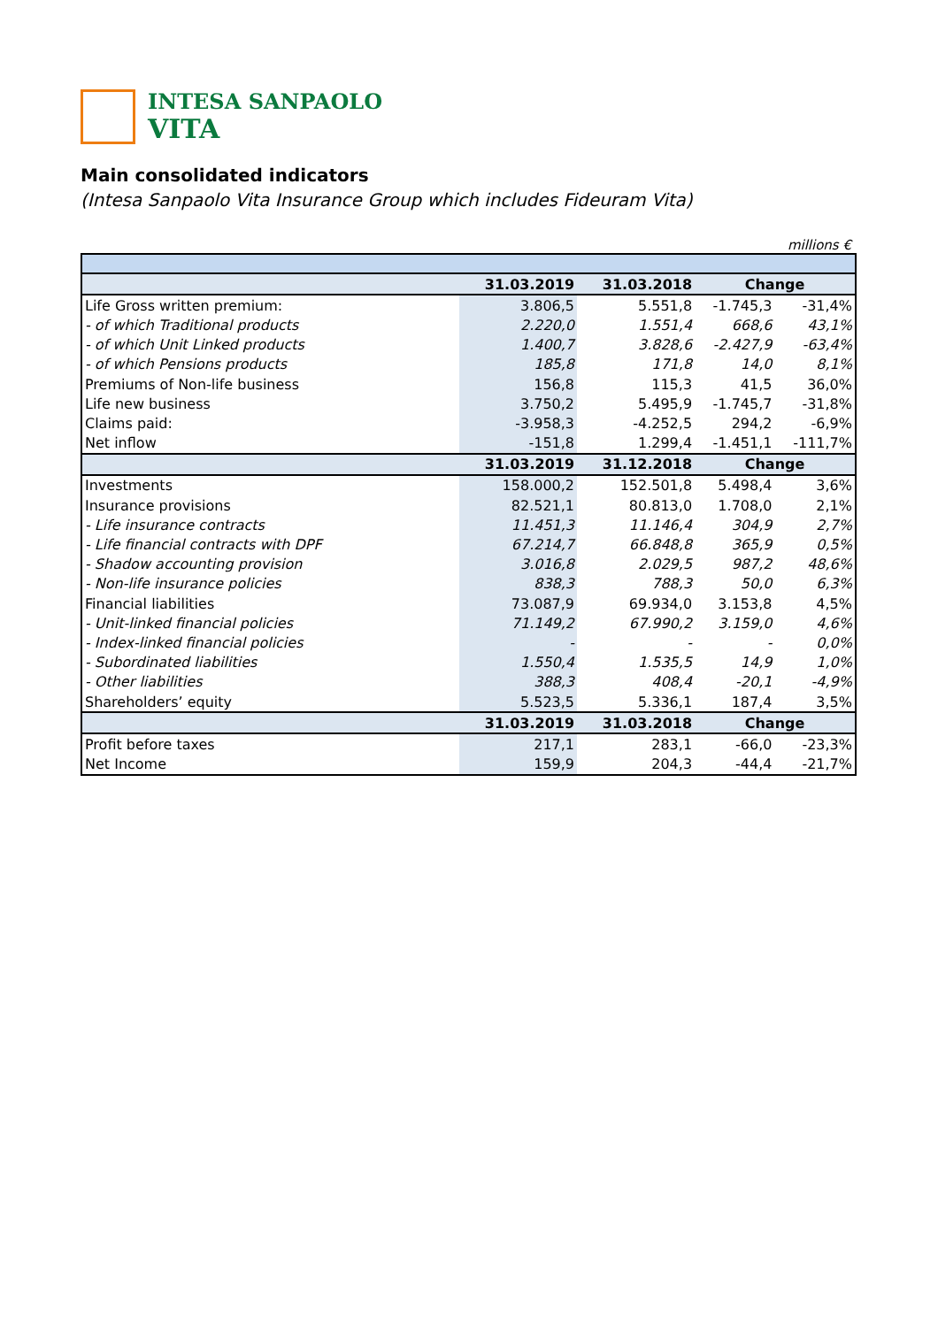INTESA SANPAOLO
VITA
Main consolidated indicators
(Intesa Sanpaolo Vita Insurance Group which includes Fideuram Vita)
millions €
| | 31.03.2019 | 31.03.2018 | Change | |
| --- | --- | --- | --- | --- |
| Life Gross written premium: | 3.806,5 | 5.551,8 | -1.745,3 | -31,4% |
| - of which Traditional products | 2.220,0 | 1.551,4 | 668,6 | 43,1% |
| - of which Unit Linked products | 1.400,7 | 3.828,6 | -2.427,9 | -63,4% |
| - of which Pensions products | 185,8 | 171,8 | 14,0 | 8,1% |
| Premiums of Non-life business | 156,8 | 115,3 | 41,5 | 36,0% |
| Life new business | 3.750,2 | 5.495,9 | -1.745,7 | -31,8% |
| Claims paid: | -3.958,3 | -4.252,5 | 294,2 | -6,9% |
| Net inflow | -151,8 | 1.299,4 | -1.451,1 | -111,7% |
| | 31.03.2019 | 31.12.2018 | Change | |
| Investments | 158.000,2 | 152.501,8 | 5.498,4 | 3,6% |
| Insurance provisions | 82.521,1 | 80.813,0 | 1.708,0 | 2,1% |
| - Life insurance contracts | 11.451,3 | 11.146,4 | 304,9 | 2,7% |
| - Life financial contracts with DPF | 67.214,7 | 66.848,8 | 365,9 | 0,5% |
| - Shadow accounting provision | 3.016,8 | 2.029,5 | 987,2 | 48,6% |
| - Non-life insurance policies | 838,3 | 788,3 | 50,0 | 6,3% |
| Financial liabilities | 73.087,9 | 69.934,0 | 3.153,8 | 4,5% |
| - Unit-linked financial policies | 71.149,2 | 67.990,2 | 3.159,0 | 4,6% |
| - Index-linked financial policies | - | - | - | 0,0% |
| - Subordinated liabilities | 1.550,4 | 1.535,5 | 14,9 | 1,0% |
| - Other liabilities | 388,3 | 408,4 | -20,1 | -4,9% |
| Shareholders’ equity | 5.523,5 | 5.336,1 | 187,4 | 3,5% |
| | 31.03.2019 | 31.03.2018 | Change | |
| Profit before taxes | 217,1 | 283,1 | -66,0 | -23,3% |
| Net Income | 159,9 | 204,3 | -44,4 | -21,7% |